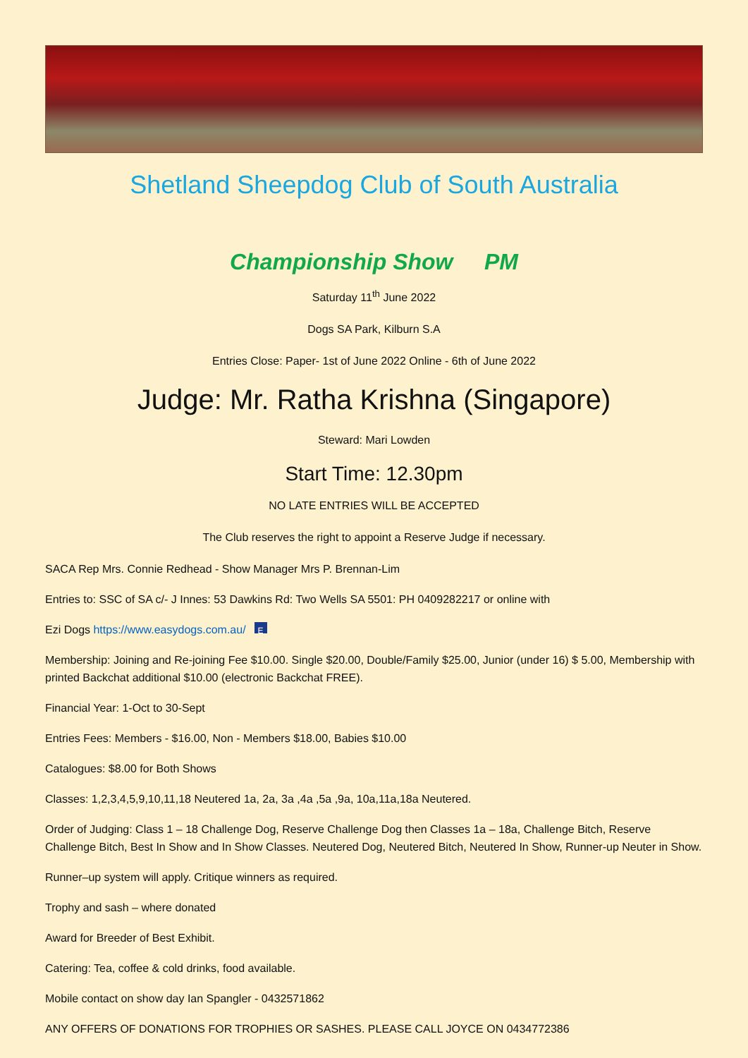Shetland Sheepdog Club of South Australia
Championship Show PM
Saturday 11<sup>th</sup> June 2022
Dogs SA Park, Kilburn S.A
Entries Close: Paper- 1st of June 2022 Online - 6th of June 2022
Judge: Mr. Ratha Krishna (Singapore)
Steward: Mari Lowden
Start Time: 12.30pm
NO LATE ENTRIES WILL BE ACCEPTED
The Club reserves the right to appoint a Reserve Judge if necessary.
SACA Rep Mrs. Connie Redhead - Show Manager Mrs P. Brennan-Lim
Entries to: SSC of SA c/- J Innes: 53 Dawkins Rd: Two Wells SA 5501: PH 0409282217 or online with
Ezi Dogs https://www.easydogs.com.au/ E
Membership: Joining and Re-joining Fee $10.00. Single $20.00, Double/Family $25.00, Junior (under 16) $ 5.00, Membership with printed Backchat additional $10.00 (electronic Backchat FREE).
Financial Year: 1-Oct to 30-Sept
Entries Fees: Members - $16.00, Non - Members $18.00, Babies $10.00
Catalogues: $8.00 for Both Shows
Classes: 1,2,3,4,5,9,10,11,18 Neutered 1a, 2a, 3a ,4a ,5a ,9a, 10a,11a,18a Neutered.
Order of Judging: Class 1 – 18 Challenge Dog, Reserve Challenge Dog then Classes 1a – 18a, Challenge Bitch, Reserve Challenge Bitch, Best In Show and In Show Classes. Neutered Dog, Neutered Bitch, Neutered In Show, Runner-up Neuter in Show.
Runner–up system will apply. Critique winners as required.
Trophy and sash – where donated
Award for Breeder of Best Exhibit.
Catering: Tea, coffee & cold drinks, food available.
Mobile contact on show day Ian Spangler - 0432571862
ANY OFFERS OF DONATIONS FOR TROPHIES OR SASHES. PLEASE CALL JOYCE ON 0434772386